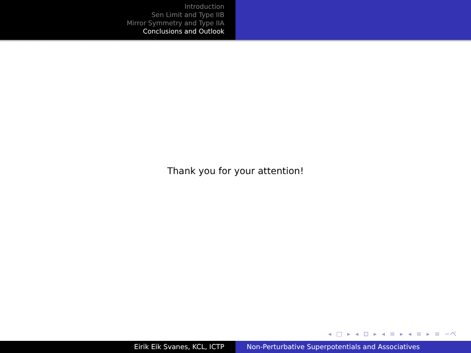Introduction
Sen Limit and Type IIB
Mirror Symmetry and Type IIA
Conclusions and Outlook
Thank you for your attention!
◂ □ ▸ ◂ ⊡ ▸ ◂ ≡ ▸ ◂ ≡ ▸ ≡ ∽ぺ
Eirik Eik Svanes, KCL, ICTP Non-Perturbative Superpotentials and Associatives